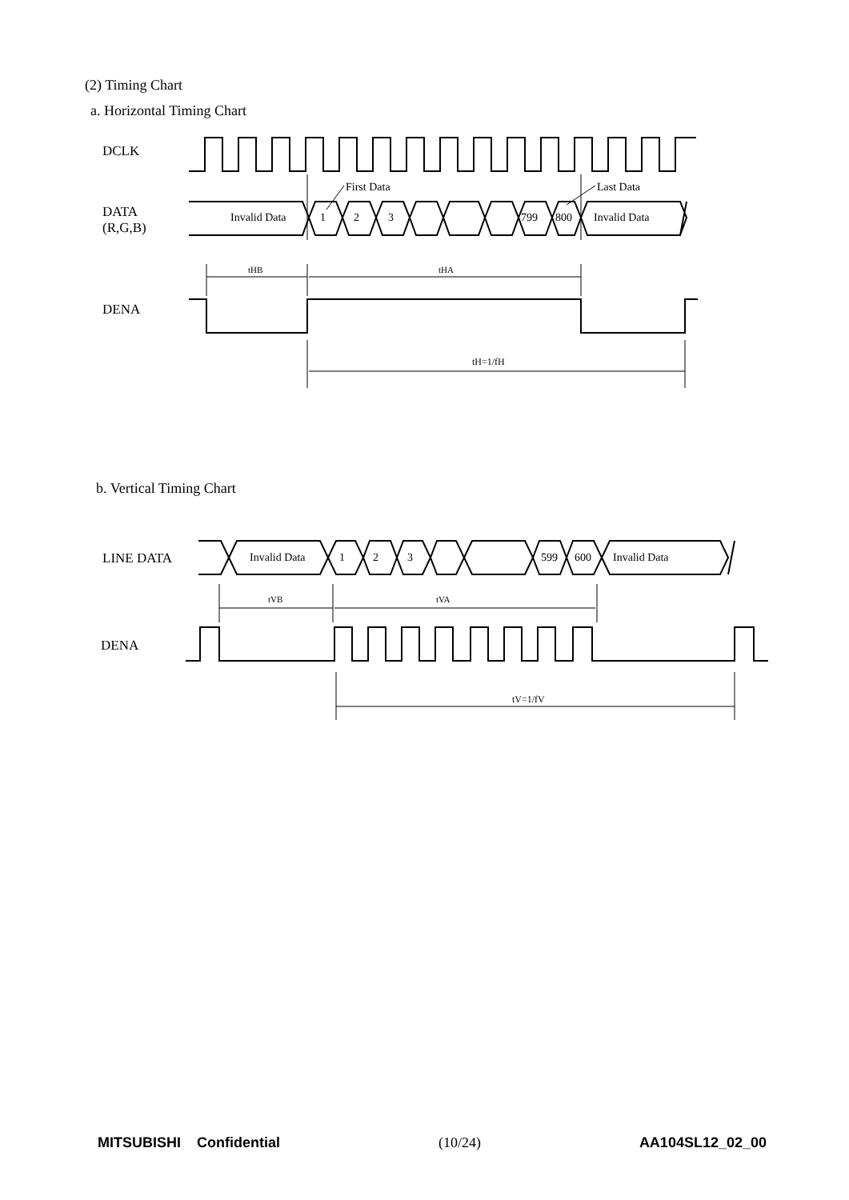(2) Timing Chart
a. Horizontal Timing Chart
DCLK
DATA
(R,G,B)
Invalid Data
1
2
3
799
800
Invalid Data
First Data
Last Data
tHB
tHA
tH=1/fH
DENA
LINE DATA
Invalid Data
1
2
3
599
600
Invalid Data
tVB
tVA
tV=1/fV
DENA
b. Vertical Timing Chart
MITSUBISHI Confidential (10/24) AA104SL12_02_00